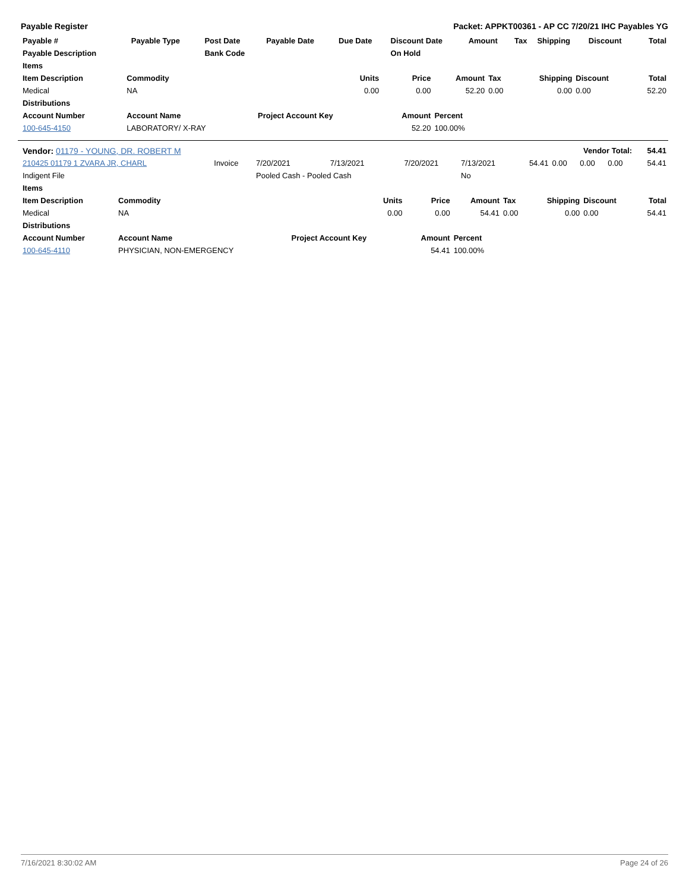Payable Register Packet: APPKT00361 - AP CC 7/20/21 IHC Payables YG
| Payable # | Payable Type | Post Date | Payable Date | Due Date | Discount Date | Amount | Tax | Shipping | Discount | Total |
| --- | --- | --- | --- | --- | --- | --- | --- | --- | --- | --- |
| Payable Description | | Bank Code | | | On Hold | | | | | |
| Items | | | | | | | | |
| --- | --- | --- | --- | --- | --- | --- | --- | --- |
| Item Description | Commodity | Units | Price | Amount | Tax | Shipping | Discount | Total |
| Medical | NA | 0.00 | 0.00 | 52.20 | 0.00 | 0.00 | 0.00 | 52.20 |
| Distributions | | | | | | | | |
| Account Number | Account Name | Project Account Key | Amount | Percent | | | | |
| 100-645-4150 | LABORATORY/ X-RAY | | 52.20 | 100.00% | | | | |
| Vendor: 01179 - YOUNG, DR. ROBERT M | | | | | | | Vendor Total: | | | 54.41 |
| 210425 01179 1 ZVARA JR, CHARL | Invoice | 7/20/2021 | 7/13/2021 | 7/20/2021 | 7/13/2021 | 54.41 | 0.00 | 0.00 | 0.00 | 54.41 |
| Indigent File | | Pooled Cash - Pooled Cash | | | No | | | | | |
| Items | | | | | | | | |
| --- | --- | --- | --- | --- | --- | --- | --- | --- |
| Item Description | Commodity | Units | Price | Amount | Tax | Shipping | Discount | Total |
| Medical | NA | 0.00 | 0.00 | 54.41 | 0.00 | 0.00 | 0.00 | 54.41 |
| Distributions | | | | | | | | |
| Account Number | Account Name | Project Account Key | Amount | Percent | | | | |
| 100-645-4110 | PHYSICIAN, NON-EMERGENCY | | 54.41 | 100.00% | | | | |
7/16/2021 8:30:02 AM Page 24 of 26